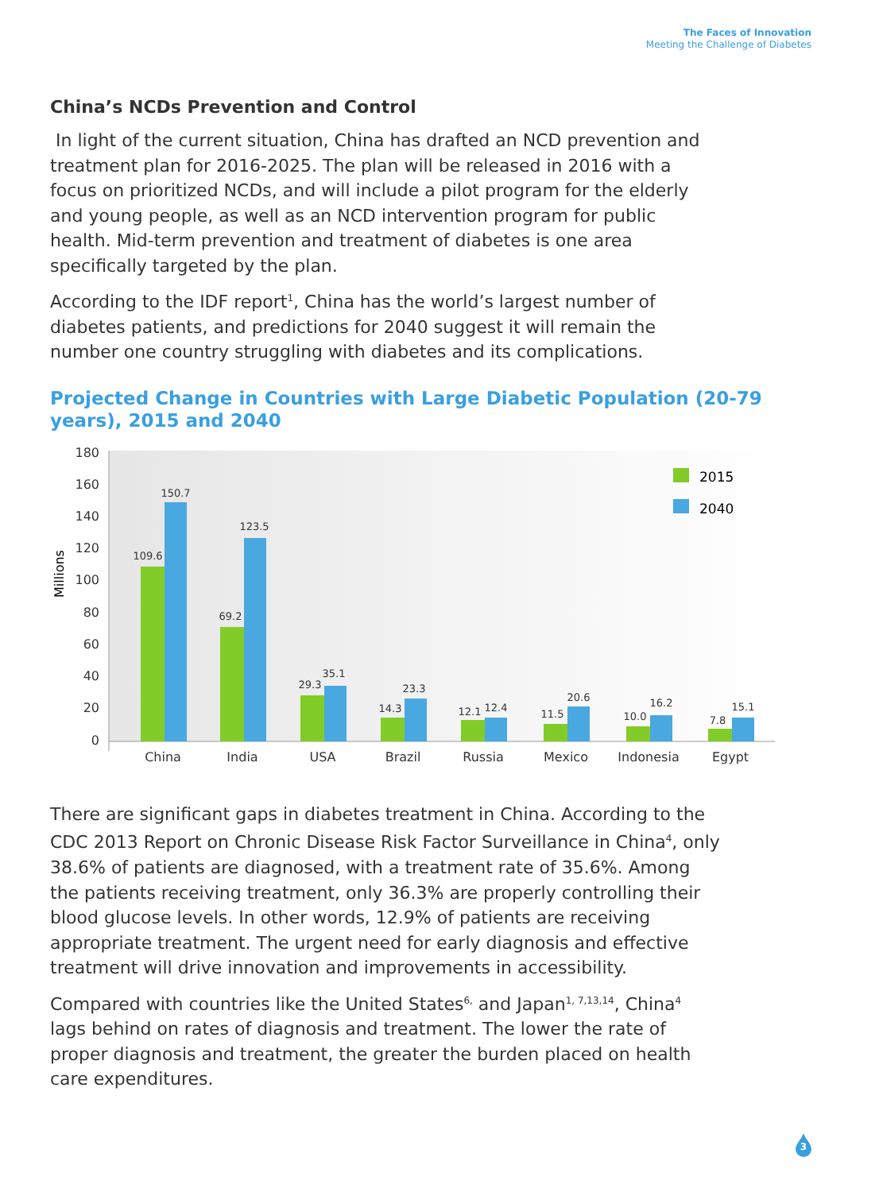The Faces of Innovation
Meeting the Challenge of Diabetes
China’s NCDs Prevention and Control
In light of the current situation, China has drafted an NCD prevention and treatment plan for 2016-2025. The plan will be released in 2016 with a focus on prioritized NCDs, and will include a pilot program for the elderly and young people, as well as an NCD intervention program for public health. Mid-term prevention and treatment of diabetes is one area specifically targeted by the plan.
According to the IDF report<sup>1</sup>, China has the world’s largest number of diabetes patients, and predictions for 2040 suggest it will remain the number one country struggling with diabetes and its complications.
Projected Change in Countries with Large Diabetic Population (20-79 years), 2015 and 2040
180
160
140
120
100
80
60
40
20
0
Millions
109.6
150.7
69.2
123.5
29.3
35.1
14.3
23.3
12.1
12.4
11.5
20.6
10.0
16.2
7.8
15.1
China
India
USA
Brazil
Russia
Mexico
Indonesia
Egypt
2015
2040
There are significant gaps in diabetes treatment in China. According to the CDC 2013 Report on Chronic Disease Risk Factor Surveillance in China<sup>4</sup>, only 38.6% of patients are diagnosed, with a treatment rate of 35.6%. Among the patients receiving treatment, only 36.3% are properly controlling their blood glucose levels. In other words, 12.9% of patients are receiving appropriate treatment. The urgent need for early diagnosis and effective treatment will drive innovation and improvements in accessibility.
Compared with countries like the United States<sup>6,</sup> and Japan<sup>1, 7,13,14</sup>, China<sup>4</sup> lags behind on rates of diagnosis and treatment. The lower the rate of proper diagnosis and treatment, the greater the burden placed on health care expenditures.
3